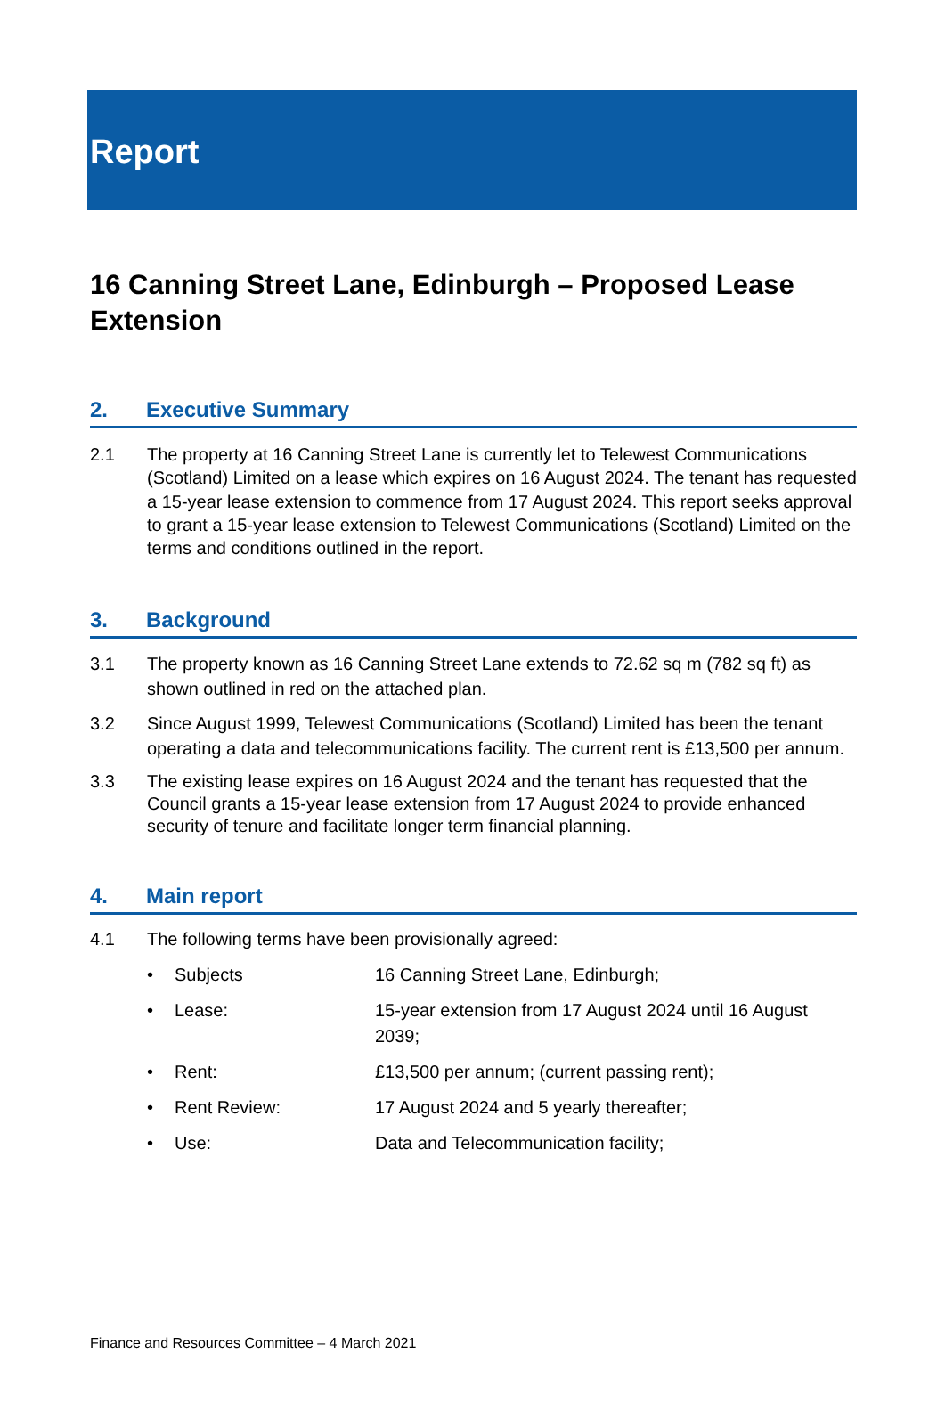Report
16 Canning Street Lane, Edinburgh – Proposed Lease Extension
2. Executive Summary
2.1 The property at 16 Canning Street Lane is currently let to Telewest Communications (Scotland) Limited on a lease which expires on 16 August 2024. The tenant has requested a 15-year lease extension to commence from 17 August 2024. This report seeks approval to grant a 15-year lease extension to Telewest Communications (Scotland) Limited on the terms and conditions outlined in the report.
3. Background
3.1 The property known as 16 Canning Street Lane extends to 72.62 sq m (782 sq ft) as shown outlined in red on the attached plan.
3.2 Since August 1999, Telewest Communications (Scotland) Limited has been the tenant operating a data and telecommunications facility. The current rent is £13,500 per annum.
3.3 The existing lease expires on 16 August 2024 and the tenant has requested that the Council grants a 15-year lease extension from 17 August 2024 to provide enhanced security of tenure and facilitate longer term financial planning.
4. Main report
4.1 The following terms have been provisionally agreed:
• Subjects 16 Canning Street Lane, Edinburgh;
• Lease: 15-year extension from 17 August 2024 until 16 August 2039;
• Rent: £13,500 per annum; (current passing rent);
• Rent Review: 17 August 2024 and 5 yearly thereafter;
• Use: Data and Telecommunication facility;
Finance and Resources Committee – 4 March 2021